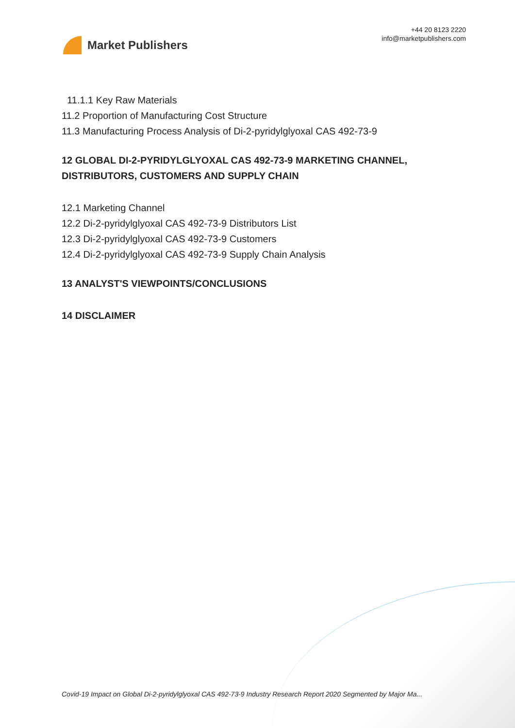Market Publishers
+44 20 8123 2220
info@marketpublishers.com
11.1.1 Key Raw Materials
11.2 Proportion of Manufacturing Cost Structure
11.3 Manufacturing Process Analysis of Di-2-pyridylglyoxal CAS 492-73-9
12 GLOBAL DI-2-PYRIDYLGLYOXAL CAS 492-73-9 MARKETING CHANNEL, DISTRIBUTORS, CUSTOMERS AND SUPPLY CHAIN
12.1 Marketing Channel
12.2 Di-2-pyridylglyoxal CAS 492-73-9 Distributors List
12.3 Di-2-pyridylglyoxal CAS 492-73-9 Customers
12.4 Di-2-pyridylglyoxal CAS 492-73-9 Supply Chain Analysis
13 ANALYST'S VIEWPOINTS/CONCLUSIONS
14 DISCLAIMER
Covid-19 Impact on Global Di-2-pyridylglyoxal CAS 492-73-9 Industry Research Report 2020 Segmented by Major Ma...